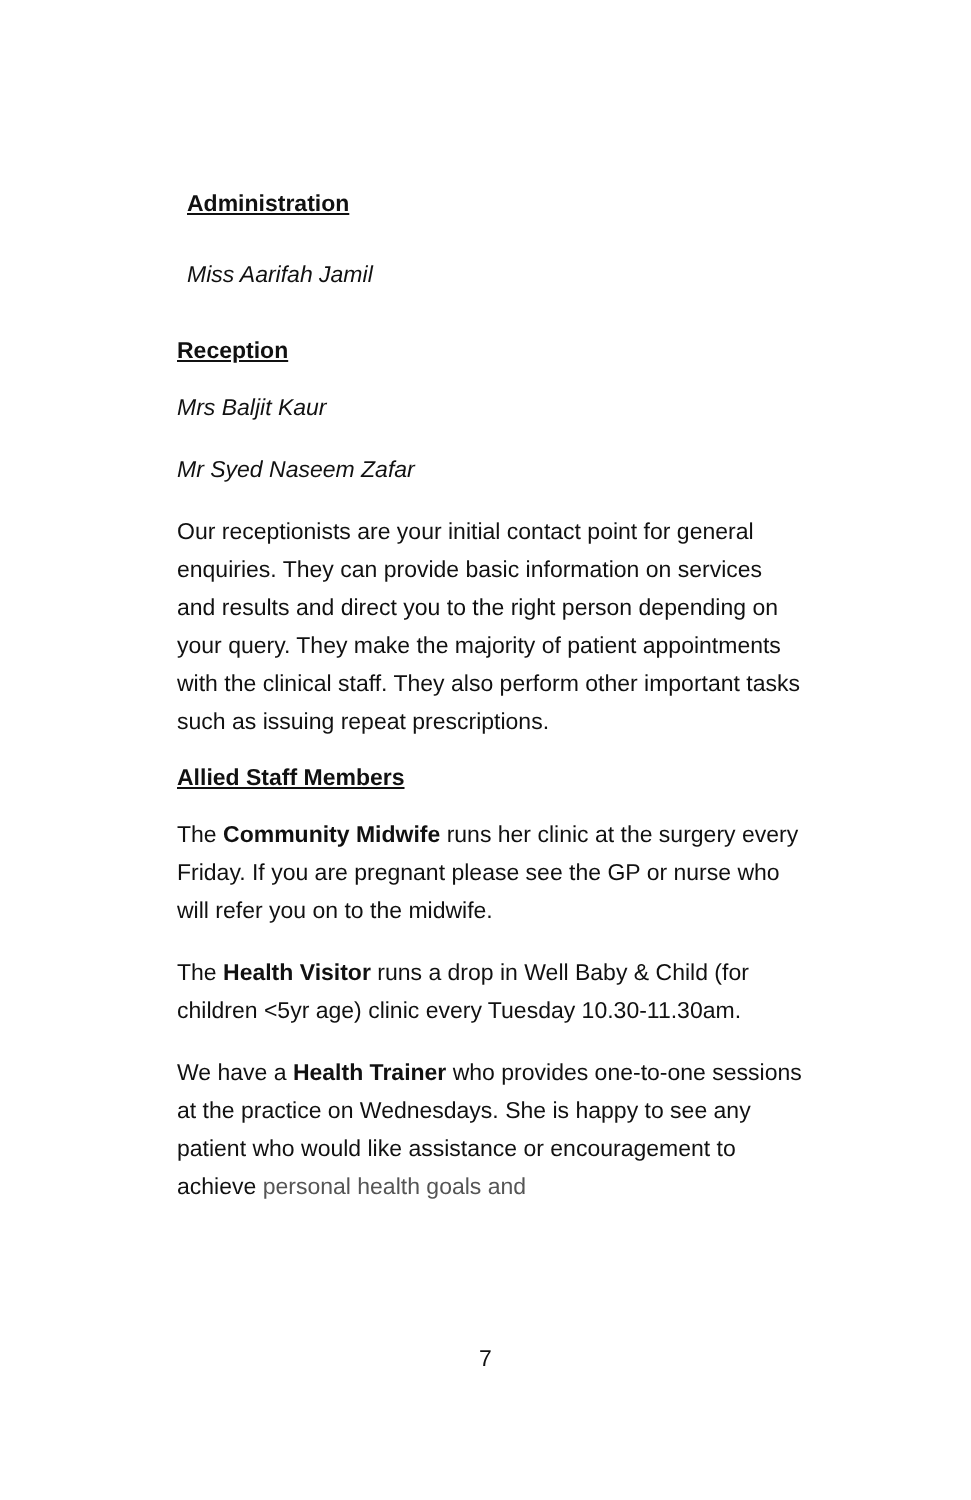Administration
Miss Aarifah Jamil
Reception
Mrs Baljit Kaur
Mr Syed Naseem Zafar
Our receptionists are your initial contact point for general enquiries. They can provide basic information on services and results and direct you to the right person depending on your query. They make the majority of patient appointments with the clinical staff. They also perform other important tasks such as issuing repeat prescriptions.
Allied Staff Members
The Community Midwife runs her clinic at the surgery every Friday. If you are pregnant please see the GP or nurse who will refer you on to the midwife.
The Health Visitor runs a drop in Well Baby & Child (for children <5yr age) clinic every Tuesday 10.30-11.30am.
We have a Health Trainer who provides one-to-one sessions at the practice on Wednesdays. She is happy to see any patient who would like assistance or encouragement to achieve personal health goals and
7